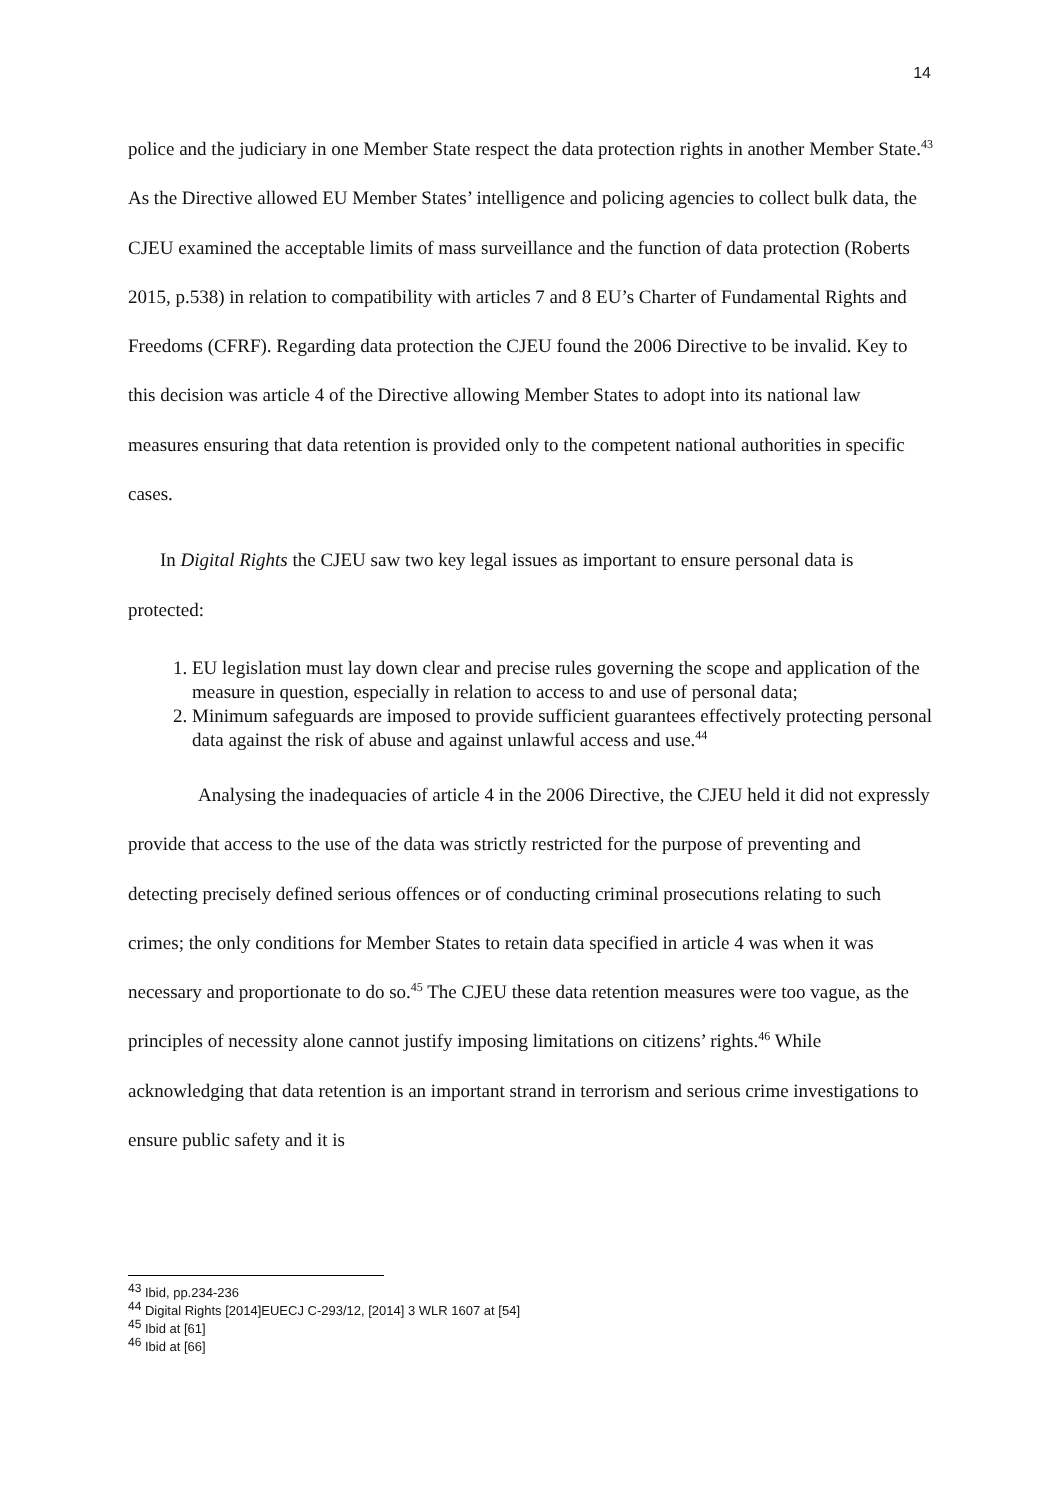14
police and the judiciary in one Member State respect the data protection rights in another Member State.<sup>43</sup> As the Directive allowed EU Member States’ intelligence and policing agencies to collect bulk data, the CJEU examined the acceptable limits of mass surveillance and the function of data protection (Roberts 2015, p.538) in relation to compatibility with articles 7 and 8 EU’s Charter of Fundamental Rights and Freedoms (CFRF). Regarding data protection the CJEU found the 2006 Directive to be invalid. Key to this decision was article 4 of the Directive allowing Member States to adopt into its national law measures ensuring that data retention is provided only to the competent national authorities in specific cases.
In Digital Rights the CJEU saw two key legal issues as important to ensure personal data is protected:
1. EU legislation must lay down clear and precise rules governing the scope and application of the measure in question, especially in relation to access to and use of personal data;
2. Minimum safeguards are imposed to provide sufficient guarantees effectively protecting personal data against the risk of abuse and against unlawful access and use.<sup>44</sup>
Analysing the inadequacies of article 4 in the 2006 Directive, the CJEU held it did not expressly provide that access to the use of the data was strictly restricted for the purpose of preventing and detecting precisely defined serious offences or of conducting criminal prosecutions relating to such crimes; the only conditions for Member States to retain data specified in article 4 was when it was necessary and proportionate to do so.<sup>45</sup> The CJEU these data retention measures were too vague, as the principles of necessity alone cannot justify imposing limitations on citizens’ rights.<sup>46</sup> While acknowledging that data retention is an important strand in terrorism and serious crime investigations to ensure public safety and it is
<sup>43</sup> Ibid, pp.234-236
<sup>44</sup> Digital Rights [2014]EUECJ C-293/12, [2014] 3 WLR 1607 at [54]
<sup>45</sup> Ibid at [61]
<sup>46</sup> Ibid at [66]